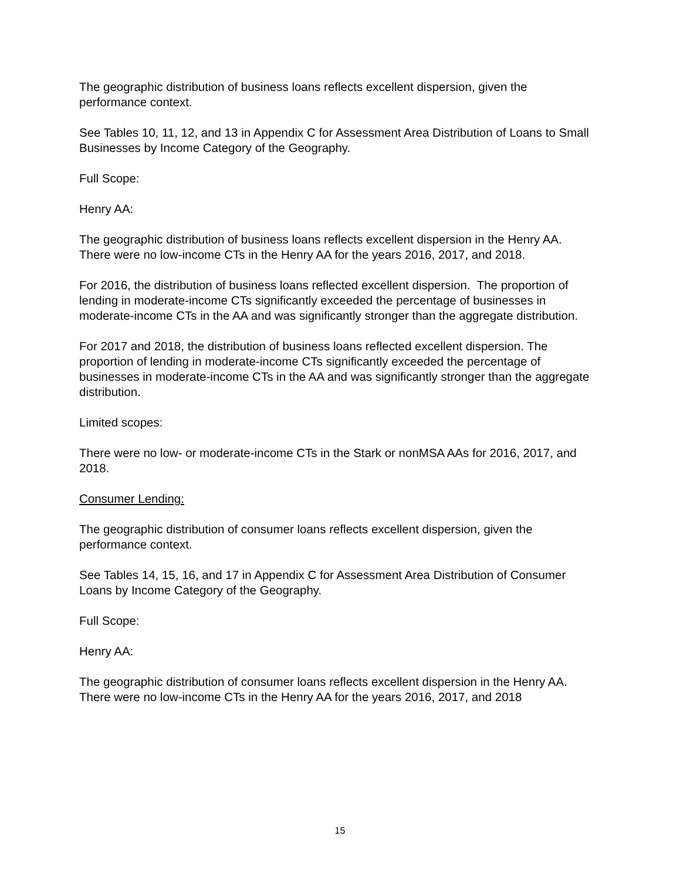The geographic distribution of business loans reflects excellent dispersion, given the performance context.
See Tables 10, 11, 12, and 13 in Appendix C for Assessment Area Distribution of Loans to Small Businesses by Income Category of the Geography.
Full Scope:
Henry AA:
The geographic distribution of business loans reflects excellent dispersion in the Henry AA. There were no low-income CTs in the Henry AA for the years 2016, 2017, and 2018.
For 2016, the distribution of business loans reflected excellent dispersion. The proportion of lending in moderate-income CTs significantly exceeded the percentage of businesses in moderate-income CTs in the AA and was significantly stronger than the aggregate distribution.
For 2017 and 2018, the distribution of business loans reflected excellent dispersion. The proportion of lending in moderate-income CTs significantly exceeded the percentage of businesses in moderate-income CTs in the AA and was significantly stronger than the aggregate distribution.
Limited scopes:
There were no low- or moderate-income CTs in the Stark or nonMSA AAs for 2016, 2017, and 2018.
Consumer Lending:
The geographic distribution of consumer loans reflects excellent dispersion, given the performance context.
See Tables 14, 15, 16, and 17 in Appendix C for Assessment Area Distribution of Consumer Loans by Income Category of the Geography.
Full Scope:
Henry AA:
The geographic distribution of consumer loans reflects excellent dispersion in the Henry AA. There were no low-income CTs in the Henry AA for the years 2016, 2017, and 2018
15